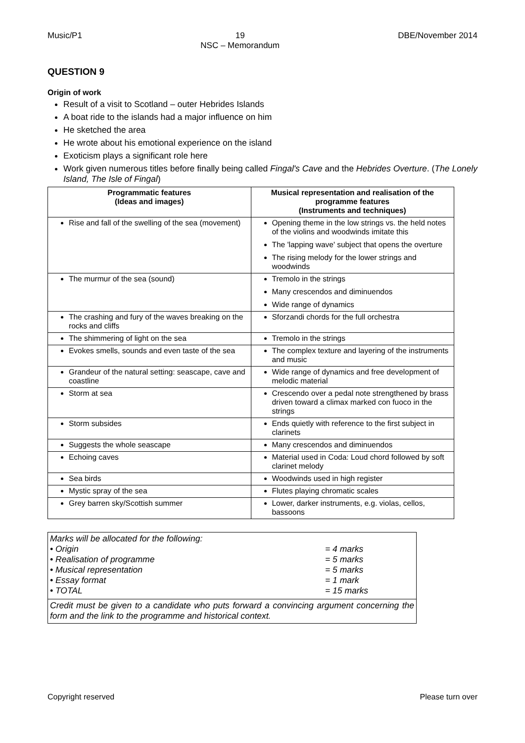Music/P1 19
NSC – Memorandum DBE/November 2014
QUESTION 9
Origin of work
Result of a visit to Scotland – outer Hebrides Islands
A boat ride to the islands had a major influence on him
He sketched the area
He wrote about his emotional experience on the island
Exoticism plays a significant role here
Work given numerous titles before finally being called Fingal's Cave and the Hebrides Overture. (The Lonely Island, The Isle of Fingal)
| Programmatic features (Ideas and images) | Musical representation and realisation of the programme features (Instruments and techniques) |
| --- | --- |
| Rise and fall of the swelling of the sea (movement) | Opening theme in the low strings vs. the held notes of the violins and woodwinds imitate this The 'lapping wave' subject that opens the overture The rising melody for the lower strings and woodwinds |
| The murmur of the sea (sound) | Tremolo in the strings Many crescendos and diminuendos Wide range of dynamics |
| The crashing and fury of the waves breaking on the rocks and cliffs | Sforzandi chords for the full orchestra |
| The shimmering of light on the sea | Tremolo in the strings |
| Evokes smells, sounds and even taste of the sea | The complex texture and layering of the instruments and music |
| Grandeur of the natural setting: seascape, cave and coastline | Wide range of dynamics and free development of melodic material |
| Storm at sea | Crescendo over a pedal note strengthened by brass driven toward a climax marked con fuoco in the strings |
| Storm subsides | Ends quietly with reference to the first subject in clarinets |
| Suggests the whole seascape | Many crescendos and diminuendos |
| Echoing caves | Material used in Coda: Loud chord followed by soft clarinet melody |
| Sea birds | Woodwinds used in high register |
| Mystic spray of the sea | Flutes playing chromatic scales |
| Grey barren sky/Scottish summer | Lower, darker instruments, e.g. violas, cellos, bassoons |
Marks will be allocated for the following:
| • Origin | = 4 marks |
| • Realisation of programme | = 5 marks |
| • Musical representation | = 5 marks |
| • Essay format | = 1 mark |
| • TOTAL | = 15 marks |
Credit must be given to a candidate who puts forward a convincing argument concerning the form and the link to the programme and historical context.
Copyright reserved Please turn over